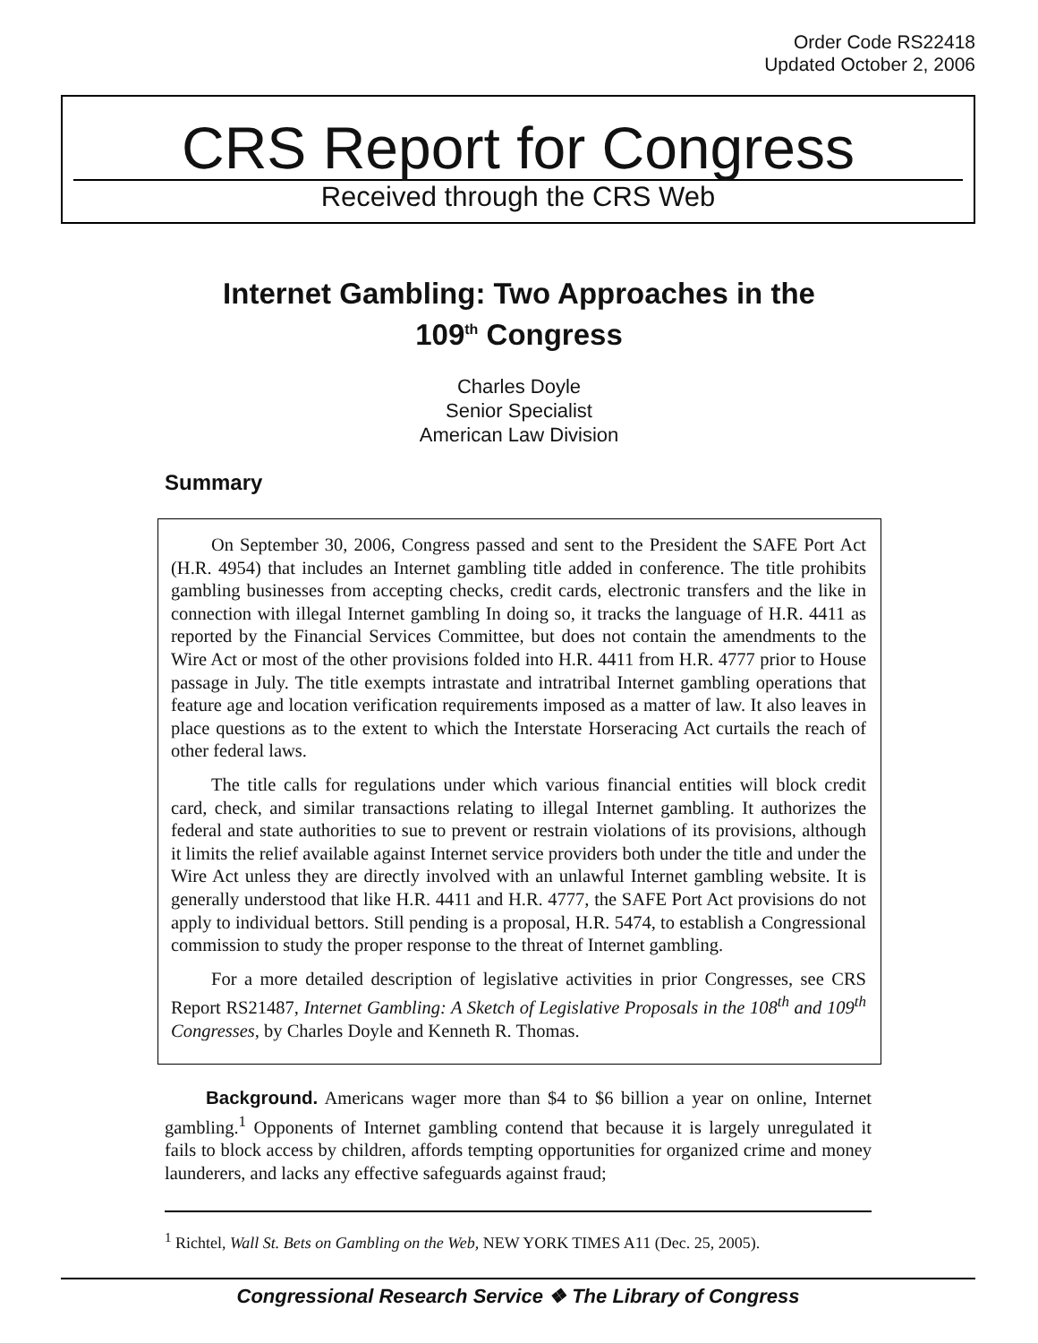Order Code RS22418
Updated October 2, 2006
CRS Report for Congress
Received through the CRS Web
Internet Gambling: Two Approaches in the
109<sup>th</sup> Congress
Charles Doyle
Senior Specialist
American Law Division
Summary
On September 30, 2006, Congress passed and sent to the President the SAFE Port Act (H.R. 4954) that includes an Internet gambling title added in conference. The title prohibits gambling businesses from accepting checks, credit cards, electronic transfers and the like in connection with illegal Internet gambling In doing so, it tracks the language of H.R. 4411 as reported by the Financial Services Committee, but does not contain the amendments to the Wire Act or most of the other provisions folded into H.R. 4411 from H.R. 4777 prior to House passage in July. The title exempts intrastate and intratribal Internet gambling operations that feature age and location verification requirements imposed as a matter of law. It also leaves in place questions as to the extent to which the Interstate Horseracing Act curtails the reach of other federal laws.
The title calls for regulations under which various financial entities will block credit card, check, and similar transactions relating to illegal Internet gambling. It authorizes the federal and state authorities to sue to prevent or restrain violations of its provisions, although it limits the relief available against Internet service providers both under the title and under the Wire Act unless they are directly involved with an unlawful Internet gambling website. It is generally understood that like H.R. 4411 and H.R. 4777, the SAFE Port Act provisions do not apply to individual bettors. Still pending is a proposal, H.R. 5474, to establish a Congressional commission to study the proper response to the threat of Internet gambling.
For a more detailed description of legislative activities in prior Congresses, see CRS Report RS21487, Internet Gambling: A Sketch of Legislative Proposals in the 108<sup>th</sup> and 109<sup>th</sup> Congresses, by Charles Doyle and Kenneth R. Thomas.
Background. Americans wager more than $4 to $6 billion a year on online, Internet gambling.<sup>1</sup> Opponents of Internet gambling contend that because it is largely unregulated it fails to block access by children, affords tempting opportunities for organized crime and money launderers, and lacks any effective safeguards against fraud;
<sup>1</sup> Richtel, Wall St. Bets on Gambling on the Web, NEW YORK TIMES A11 (Dec. 25, 2005).
Congressional Research Service ❖ The Library of Congress